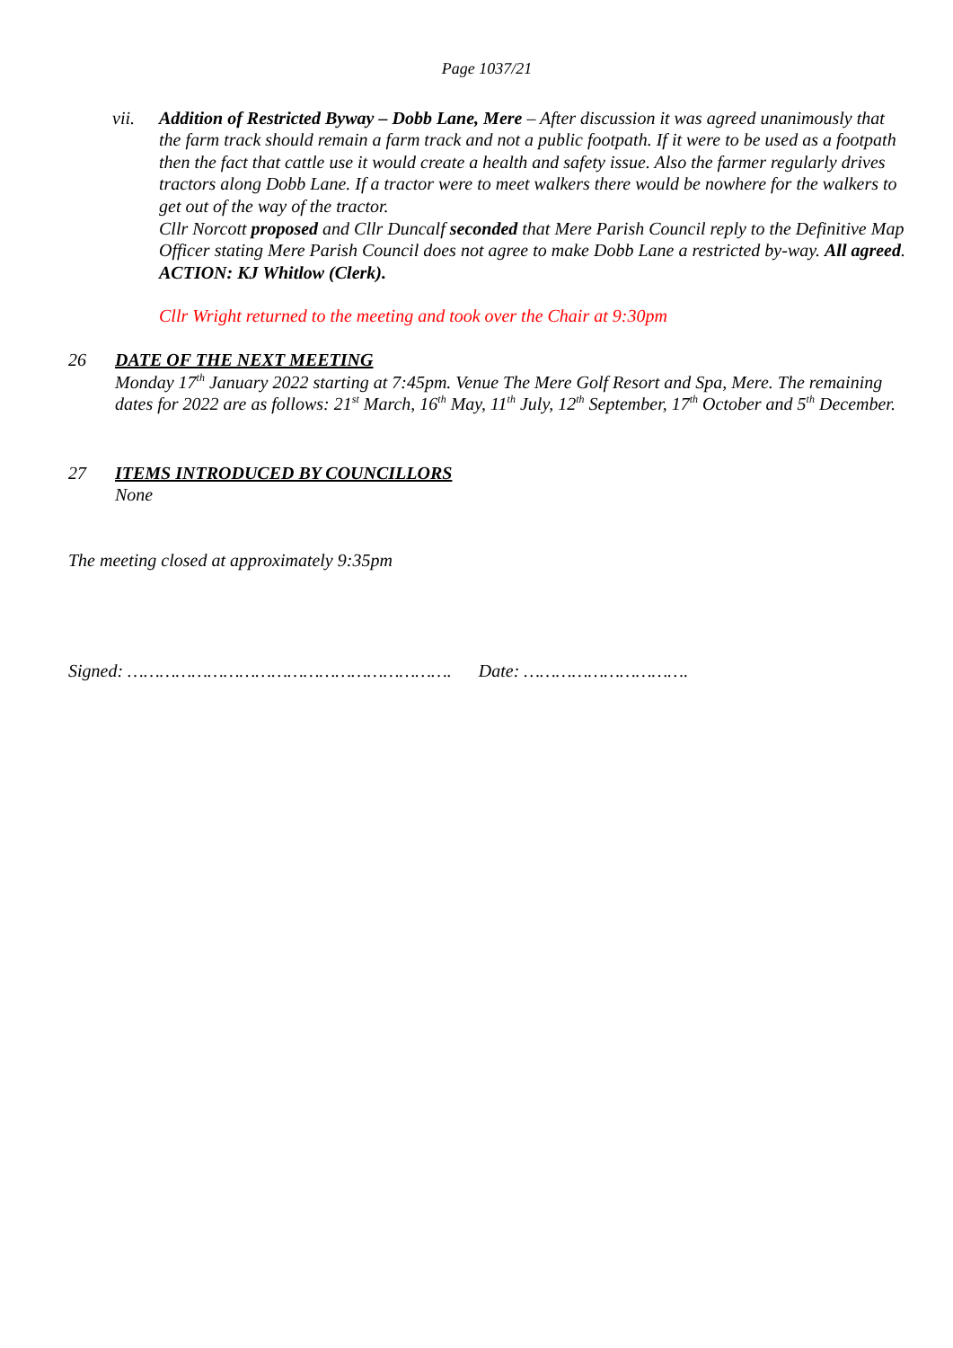Page 1037/21
vii. Addition of Restricted Byway – Dobb Lane, Mere – After discussion it was agreed unanimously that the farm track should remain a farm track and not a public footpath. If it were to be used as a footpath then the fact that cattle use it would create a health and safety issue. Also the farmer regularly drives tractors along Dobb Lane. If a tractor were to meet walkers there would be nowhere for the walkers to get out of the way of the tractor.
Cllr Norcott proposed and Cllr Duncalf seconded that Mere Parish Council reply to the Definitive Map Officer stating Mere Parish Council does not agree to make Dobb Lane a restricted by-way. All agreed.
ACTION: KJ Whitlow (Clerk).
Cllr Wright returned to the meeting and took over the Chair at 9:30pm
26 DATE OF THE NEXT MEETING
Monday 17<sup>th</sup> January 2022 starting at 7:45pm. Venue The Mere Golf Resort and Spa, Mere. The remaining dates for 2022 are as follows: 21<sup>st</sup> March, 16<sup>th</sup> May, 11<sup>th</sup> July, 12<sup>th</sup> September, 17<sup>th</sup> October and 5<sup>th</sup> December.
27 ITEMS INTRODUCED BY COUNCILLORS
None
The meeting closed at approximately 9:35pm
Signed: ……………………………………………………. Date: ………………………….